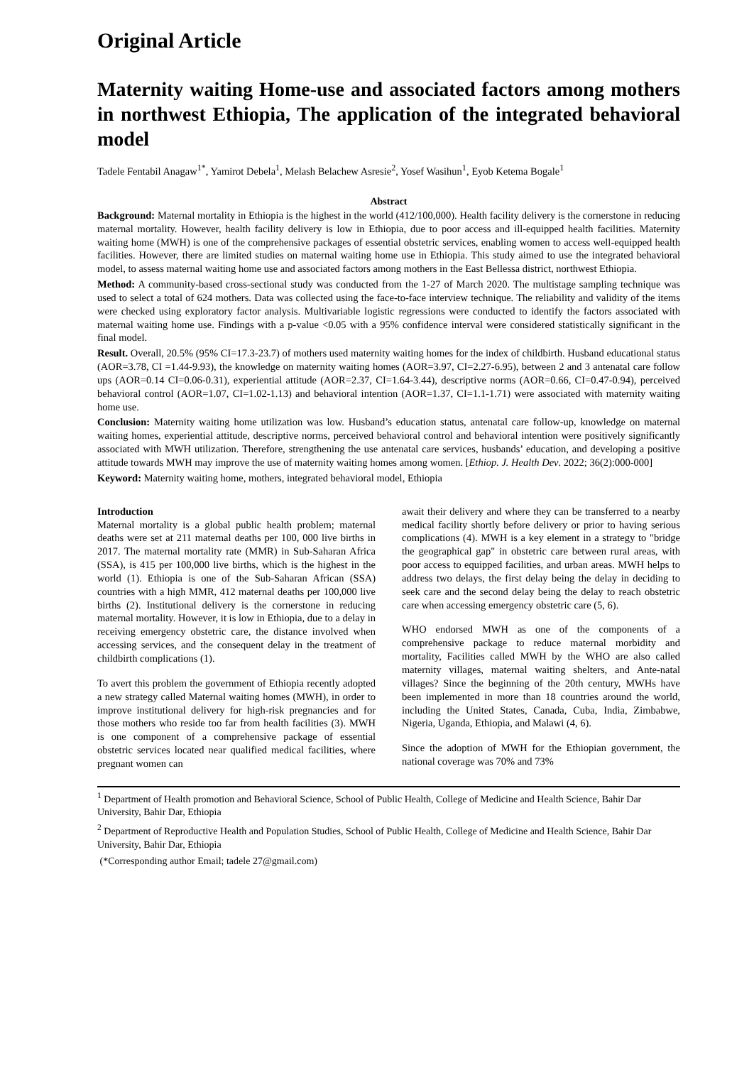Original Article
Maternity waiting Home-use and associated factors among mothers in northwest Ethiopia, The application of the integrated behavioral model
Tadele Fentabil Anagaw<sup>1*</sup>, Yamirot Debela<sup>1</sup>, Melash Belachew Asresie<sup>2</sup>, Yosef Wasihun<sup>1</sup>, Eyob Ketema Bogale<sup>1</sup>
Abstract
Background: Maternal mortality in Ethiopia is the highest in the world (412/100,000). Health facility delivery is the cornerstone in reducing maternal mortality. However, health facility delivery is low in Ethiopia, due to poor access and ill-equipped health facilities. Maternity waiting home (MWH) is one of the comprehensive packages of essential obstetric services, enabling women to access well-equipped health facilities. However, there are limited studies on maternal waiting home use in Ethiopia. This study aimed to use the integrated behavioral model, to assess maternal waiting home use and associated factors among mothers in the East Bellessa district, northwest Ethiopia.
Method: A community-based cross-sectional study was conducted from the 1-27 of March 2020. The multistage sampling technique was used to select a total of 624 mothers. Data was collected using the face-to-face interview technique. The reliability and validity of the items were checked using exploratory factor analysis. Multivariable logistic regressions were conducted to identify the factors associated with maternal waiting home use. Findings with a p-value <0.05 with a 95% confidence interval were considered statistically significant in the final model.
Result. Overall, 20.5% (95% CI=17.3-23.7) of mothers used maternity waiting homes for the index of childbirth. Husband educational status (AOR=3.78, CI =1.44-9.93), the knowledge on maternity waiting homes (AOR=3.97, CI=2.27-6.95), between 2 and 3 antenatal care follow ups (AOR=0.14 CI=0.06-0.31), experiential attitude (AOR=2.37, CI=1.64-3.44), descriptive norms (AOR=0.66, CI=0.47-0.94), perceived behavioral control (AOR=1.07, CI=1.02-1.13) and behavioral intention (AOR=1.37, CI=1.1-1.71) were associated with maternity waiting home use.
Conclusion: Maternity waiting home utilization was low. Husband’s education status, antenatal care follow-up, knowledge on maternal waiting homes, experiential attitude, descriptive norms, perceived behavioral control and behavioral intention were positively significantly associated with MWH utilization. Therefore, strengthening the use antenatal care services, husbands’ education, and developing a positive attitude towards MWH may improve the use of maternity waiting homes among women. [Ethiop. J. Health Dev. 2022; 36(2):000-000]
Keyword: Maternity waiting home, mothers, integrated behavioral model, Ethiopia
Introduction
Maternal mortality is a global public health problem; maternal deaths were set at 211 maternal deaths per 100, 000 live births in 2017. The maternal mortality rate (MMR) in Sub-Saharan Africa (SSA), is 415 per 100,000 live births, which is the highest in the world (1). Ethiopia is one of the Sub-Saharan African (SSA) countries with a high MMR, 412 maternal deaths per 100,000 live births (2). Institutional delivery is the cornerstone in reducing maternal mortality. However, it is low in Ethiopia, due to a delay in receiving emergency obstetric care, the distance involved when accessing services, and the consequent delay in the treatment of childbirth complications (1).
To avert this problem the government of Ethiopia recently adopted a new strategy called Maternal waiting homes (MWH), in order to improve institutional delivery for high-risk pregnancies and for those mothers who reside too far from health facilities (3). MWH is one component of a comprehensive package of essential obstetric services located near qualified medical facilities, where pregnant women can
await their delivery and where they can be transferred to a nearby medical facility shortly before delivery or prior to having serious complications (4). MWH is a key element in a strategy to "bridge the geographical gap" in obstetric care between rural areas, with poor access to equipped facilities, and urban areas. MWH helps to address two delays, the first delay being the delay in deciding to seek care and the second delay being the delay to reach obstetric care when accessing emergency obstetric care (5, 6).
WHO endorsed MWH as one of the components of a comprehensive package to reduce maternal morbidity and mortality, Facilities called MWH by the WHO are also called maternity villages, maternal waiting shelters, and Ante-natal villages? Since the beginning of the 20th century, MWHs have been implemented in more than 18 countries around the world, including the United States, Canada, Cuba, India, Zimbabwe, Nigeria, Uganda, Ethiopia, and Malawi (4, 6).
Since the adoption of MWH for the Ethiopian government, the national coverage was 70% and 73%
<sup>1</sup> Department of Health promotion and Behavioral Science, School of Public Health, College of Medicine and Health Science, Bahir Dar University, Bahir Dar, Ethiopia
<sup>2</sup> Department of Reproductive Health and Population Studies, School of Public Health, College of Medicine and Health Science, Bahir Dar University, Bahir Dar, Ethiopia
(*Corresponding author Email; tadele 27@gmail.com)